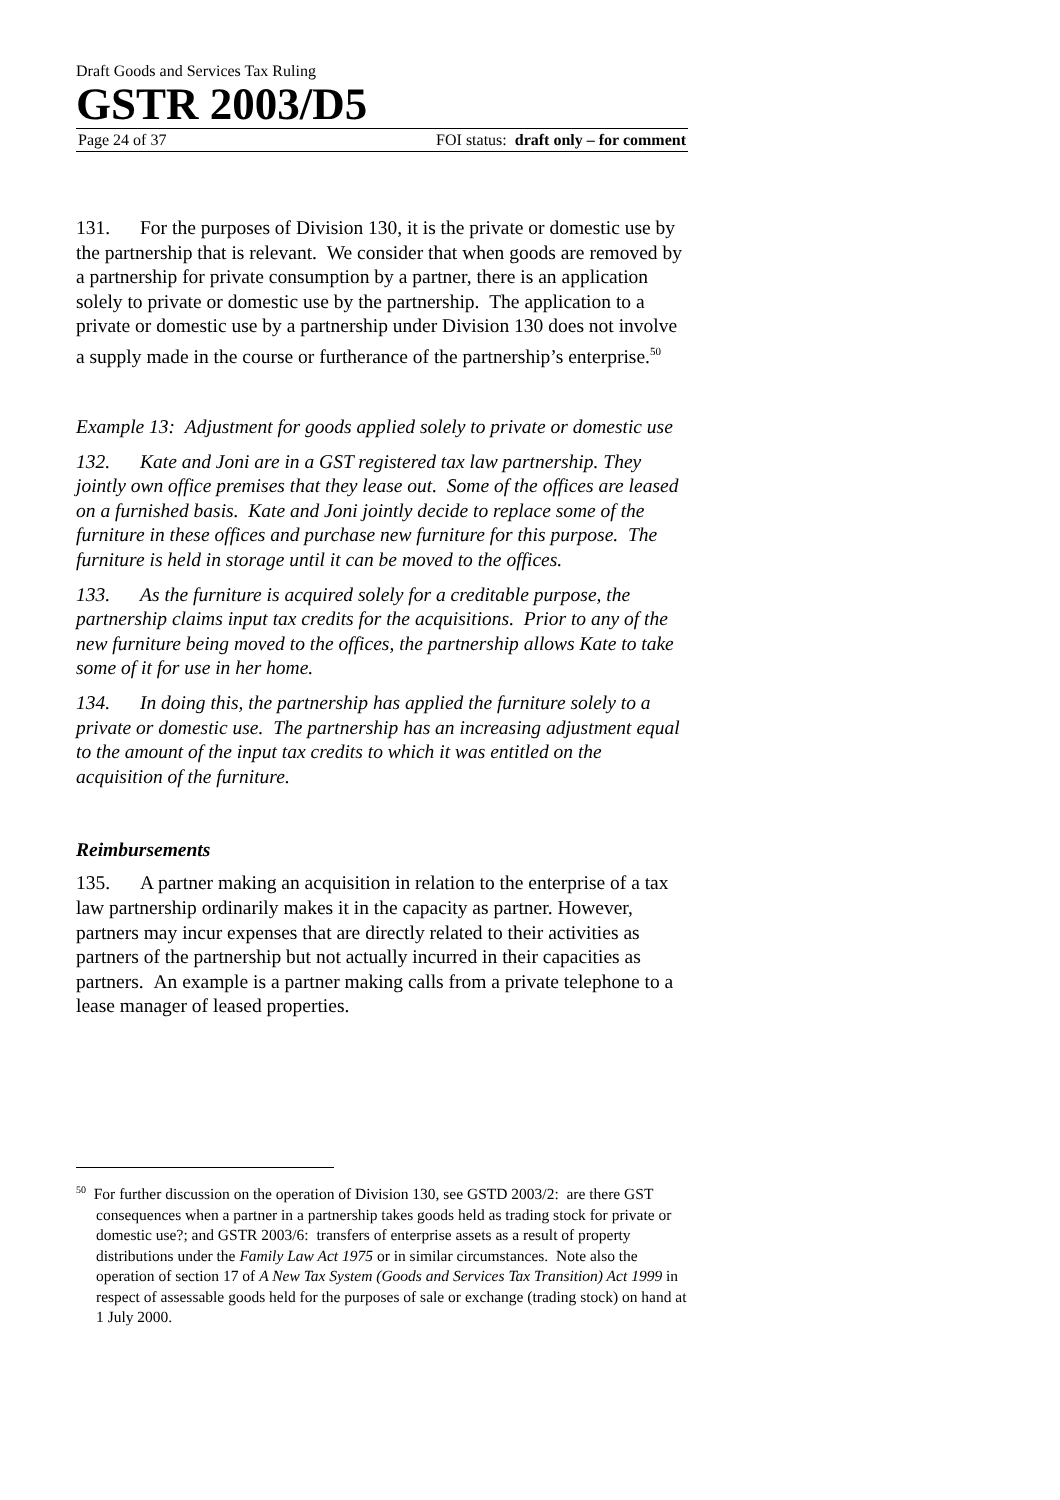Draft Goods and Services Tax Ruling
GSTR 2003/D5
Page 24 of 37 FOI status: draft only – for comment
131. For the purposes of Division 130, it is the private or domestic use by the partnership that is relevant. We consider that when goods are removed by a partnership for private consumption by a partner, there is an application solely to private or domestic use by the partnership. The application to a private or domestic use by a partnership under Division 130 does not involve a supply made in the course or furtherance of the partnership’s enterprise.<sup>50</sup>
Example 13: Adjustment for goods applied solely to private or domestic use
132. Kate and Joni are in a GST registered tax law partnership. They jointly own office premises that they lease out. Some of the offices are leased on a furnished basis. Kate and Joni jointly decide to replace some of the furniture in these offices and purchase new furniture for this purpose. The furniture is held in storage until it can be moved to the offices.
133. As the furniture is acquired solely for a creditable purpose, the partnership claims input tax credits for the acquisitions. Prior to any of the new furniture being moved to the offices, the partnership allows Kate to take some of it for use in her home.
134. In doing this, the partnership has applied the furniture solely to a private or domestic use. The partnership has an increasing adjustment equal to the amount of the input tax credits to which it was entitled on the acquisition of the furniture.
Reimbursements
135. A partner making an acquisition in relation to the enterprise of a tax law partnership ordinarily makes it in the capacity as partner. However, partners may incur expenses that are directly related to their activities as partners of the partnership but not actually incurred in their capacities as partners. An example is a partner making calls from a private telephone to a lease manager of leased properties.
<sup>50</sup> For further discussion on the operation of Division 130, see GSTD 2003/2: are there GST consequences when a partner in a partnership takes goods held as trading stock for private or domestic use?; and GSTR 2003/6: transfers of enterprise assets as a result of property distributions under the Family Law Act 1975 or in similar circumstances. Note also the operation of section 17 of A New Tax System (Goods and Services Tax Transition) Act 1999 in respect of assessable goods held for the purposes of sale or exchange (trading stock) on hand at 1 July 2000.